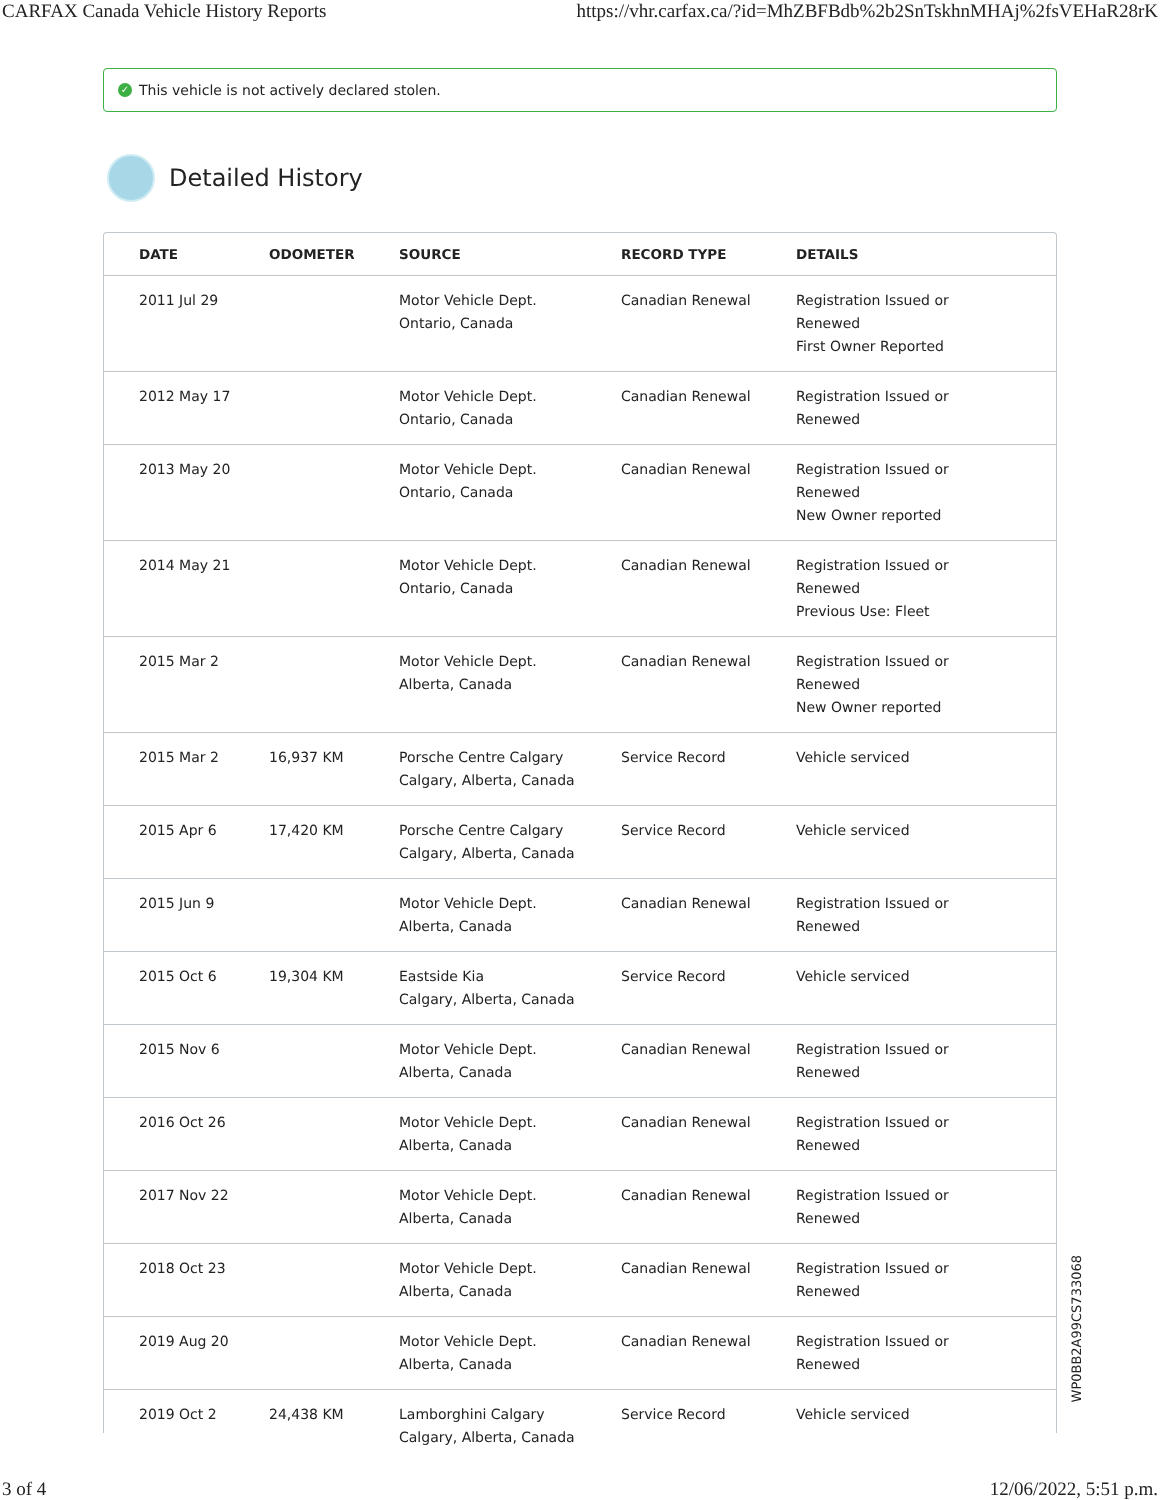CARFAX Canada Vehicle History Reports https://vhr.carfax.ca/?id=MhZBFBdb%2b2SnTskhnMHAj%2fsVEHaR28rK
✓ This vehicle is not actively declared stolen.
Detailed History
| DATE | ODOMETER | SOURCE | RECORD TYPE | DETAILS |
| --- | --- | --- | --- | --- |
| 2011 Jul 29 | | Motor Vehicle Dept. Ontario, Canada | Canadian Renewal | Registration Issued or Renewed First Owner Reported |
| 2012 May 17 | | Motor Vehicle Dept. Ontario, Canada | Canadian Renewal | Registration Issued or Renewed |
| 2013 May 20 | | Motor Vehicle Dept. Ontario, Canada | Canadian Renewal | Registration Issued or Renewed New Owner reported |
| 2014 May 21 | | Motor Vehicle Dept. Ontario, Canada | Canadian Renewal | Registration Issued or Renewed Previous Use: Fleet |
| 2015 Mar 2 | | Motor Vehicle Dept. Alberta, Canada | Canadian Renewal | Registration Issued or Renewed New Owner reported |
| 2015 Mar 2 | 16,937 KM | Porsche Centre Calgary Calgary, Alberta, Canada | Service Record | Vehicle serviced |
| 2015 Apr 6 | 17,420 KM | Porsche Centre Calgary Calgary, Alberta, Canada | Service Record | Vehicle serviced |
| 2015 Jun 9 | | Motor Vehicle Dept. Alberta, Canada | Canadian Renewal | Registration Issued or Renewed |
| 2015 Oct 6 | 19,304 KM | Eastside Kia Calgary, Alberta, Canada | Service Record | Vehicle serviced |
| 2015 Nov 6 | | Motor Vehicle Dept. Alberta, Canada | Canadian Renewal | Registration Issued or Renewed |
| 2016 Oct 26 | | Motor Vehicle Dept. Alberta, Canada | Canadian Renewal | Registration Issued or Renewed |
| 2017 Nov 22 | | Motor Vehicle Dept. Alberta, Canada | Canadian Renewal | Registration Issued or Renewed |
| 2018 Oct 23 | | Motor Vehicle Dept. Alberta, Canada | Canadian Renewal | Registration Issued or Renewed |
| 2019 Aug 20 | | Motor Vehicle Dept. Alberta, Canada | Canadian Renewal | Registration Issued or Renewed |
| 2019 Oct 2 | 24,438 KM | Lamborghini Calgary Calgary, Alberta, Canada | Service Record | Vehicle serviced |
WP0BB2A99CS733068
3 of 4 12/06/2022, 5:51 p.m.